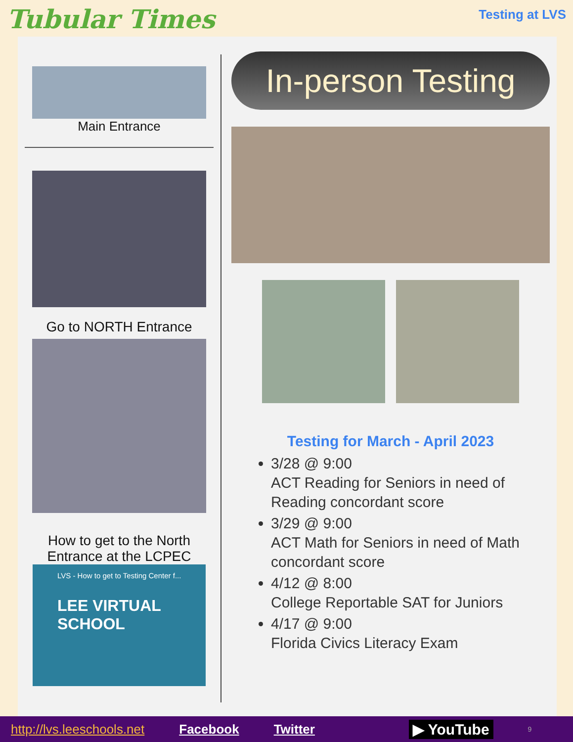Tubular Times
Testing at LVS
Main Entrance
Go to NORTH Entrance
How to get to the North Entrance at the LCPEC
LVS - How to get to Testing Center f...
LEE VIRTUAL SCHOOL
In-person Testing
Testing for March - April 2023
3/28 @ 9:00
ACT Reading for Seniors in need of Reading concordant score
3/29 @ 9:00
ACT Math for Seniors in need of Math concordant score
4/12 @ 8:00
College Reportable SAT for Juniors
4/17 @ 9:00
Florida Civics Literacy Exam
http://lvs.leeschools.net Facebook Twitter ▶ YouTube 9